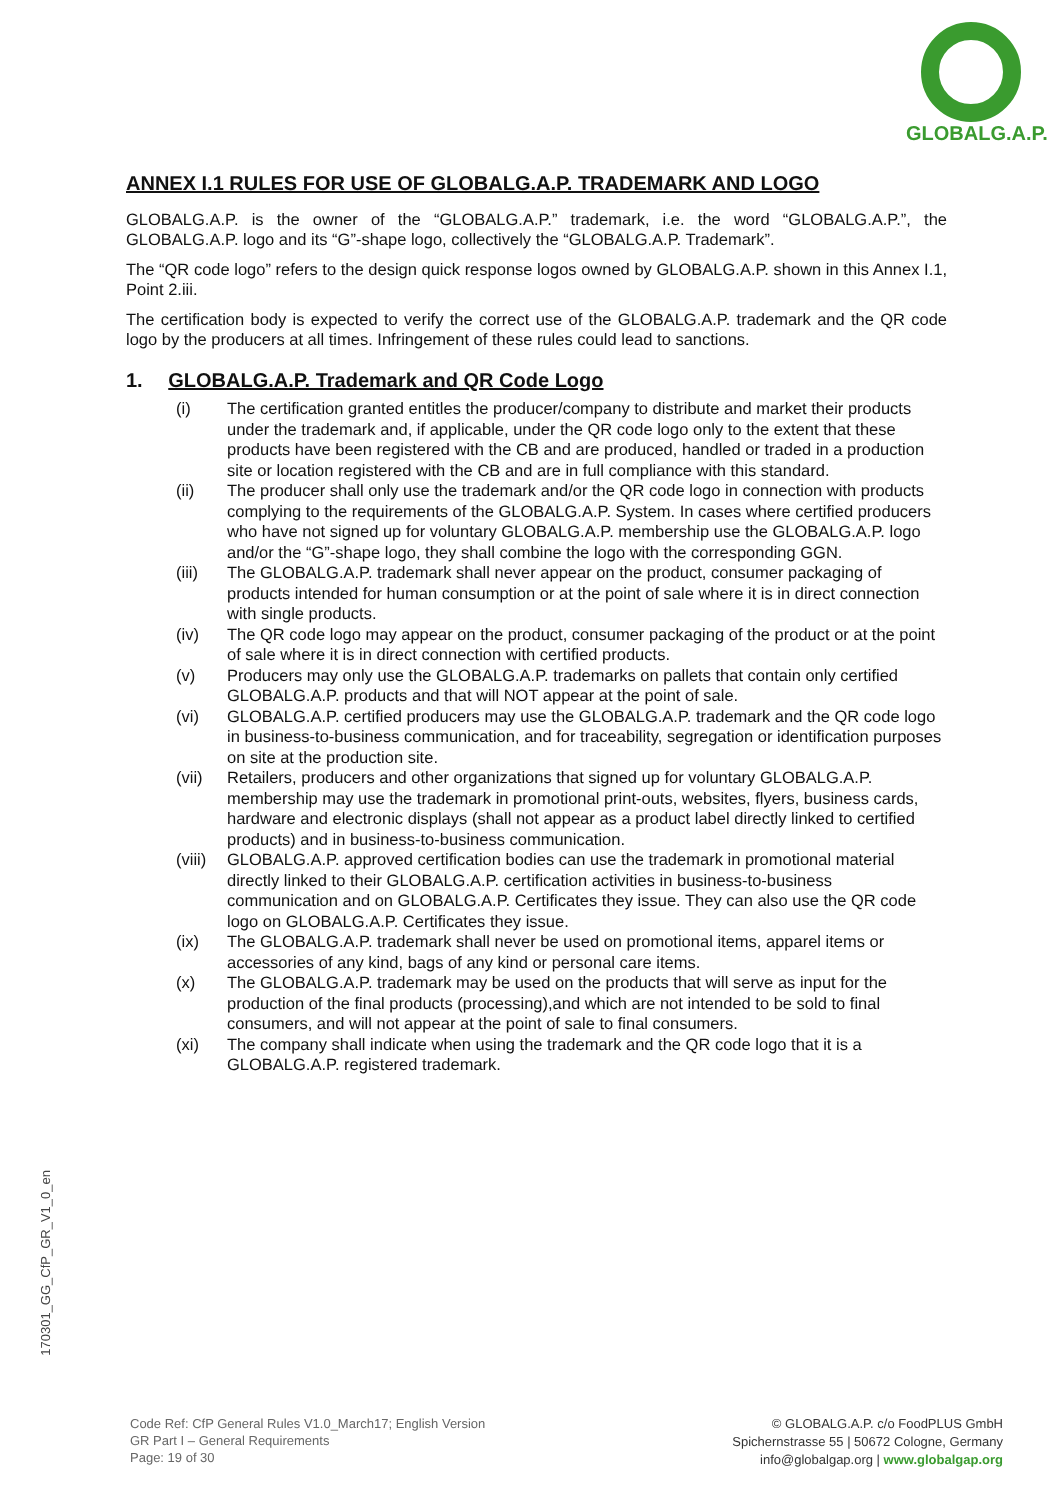GLOBALG.A.P.
ANNEX I.1 RULES FOR USE OF GLOBALG.A.P. TRADEMARK AND LOGO
GLOBALG.A.P. is the owner of the “GLOBALG.A.P.” trademark, i.e. the word “GLOBALG.A.P.”, the GLOBALG.A.P. logo and its “G”-shape logo, collectively the “GLOBALG.A.P. Trademark”.
The “QR code logo” refers to the design quick response logos owned by GLOBALG.A.P. shown in this Annex I.1, Point 2.iii.
The certification body is expected to verify the correct use of the GLOBALG.A.P. trademark and the QR code logo by the producers at all times. Infringement of these rules could lead to sanctions.
1. GLOBALG.A.P. Trademark and QR Code Logo
(i) The certification granted entitles the producer/company to distribute and market their products under the trademark and, if applicable, under the QR code logo only to the extent that these products have been registered with the CB and are produced, handled or traded in a production site or location registered with the CB and are in full compliance with this standard.
(ii) The producer shall only use the trademark and/or the QR code logo in connection with products complying to the requirements of the GLOBALG.A.P. System. In cases where certified producers who have not signed up for voluntary GLOBALG.A.P. membership use the GLOBALG.A.P. logo and/or the “G”-shape logo, they shall combine the logo with the corresponding GGN.
(iii) The GLOBALG.A.P. trademark shall never appear on the product, consumer packaging of products intended for human consumption or at the point of sale where it is in direct connection with single products.
(iv) The QR code logo may appear on the product, consumer packaging of the product or at the point of sale where it is in direct connection with certified products.
(v) Producers may only use the GLOBALG.A.P. trademarks on pallets that contain only certified GLOBALG.A.P. products and that will NOT appear at the point of sale.
(vi) GLOBALG.A.P. certified producers may use the GLOBALG.A.P. trademark and the QR code logo in business-to-business communication, and for traceability, segregation or identification purposes on site at the production site.
(vii) Retailers, producers and other organizations that signed up for voluntary GLOBALG.A.P. membership may use the trademark in promotional print-outs, websites, flyers, business cards, hardware and electronic displays (shall not appear as a product label directly linked to certified products) and in business-to-business communication.
(viii) GLOBALG.A.P. approved certification bodies can use the trademark in promotional material directly linked to their GLOBALG.A.P. certification activities in business-to-business communication and on GLOBALG.A.P. Certificates they issue. They can also use the QR code logo on GLOBALG.A.P. Certificates they issue.
(ix) The GLOBALG.A.P. trademark shall never be used on promotional items, apparel items or accessories of any kind, bags of any kind or personal care items.
(x) The GLOBALG.A.P. trademark may be used on the products that will serve as input for the production of the final products (processing),and which are not intended to be sold to final consumers, and will not appear at the point of sale to final consumers.
(xi) The company shall indicate when using the trademark and the QR code logo that it is a GLOBALG.A.P. registered trademark.
170301_GG_CfP_GR_V1_0_en
Code Ref: CfP General Rules V1.0_March17; English Version
GR Part I – General Requirements
Page: 19 of 30
© GLOBALG.A.P. c/o FoodPLUS GmbH
Spichernstrasse 55 | 50672 Cologne, Germany
info@globalgap.org | www.globalgap.org